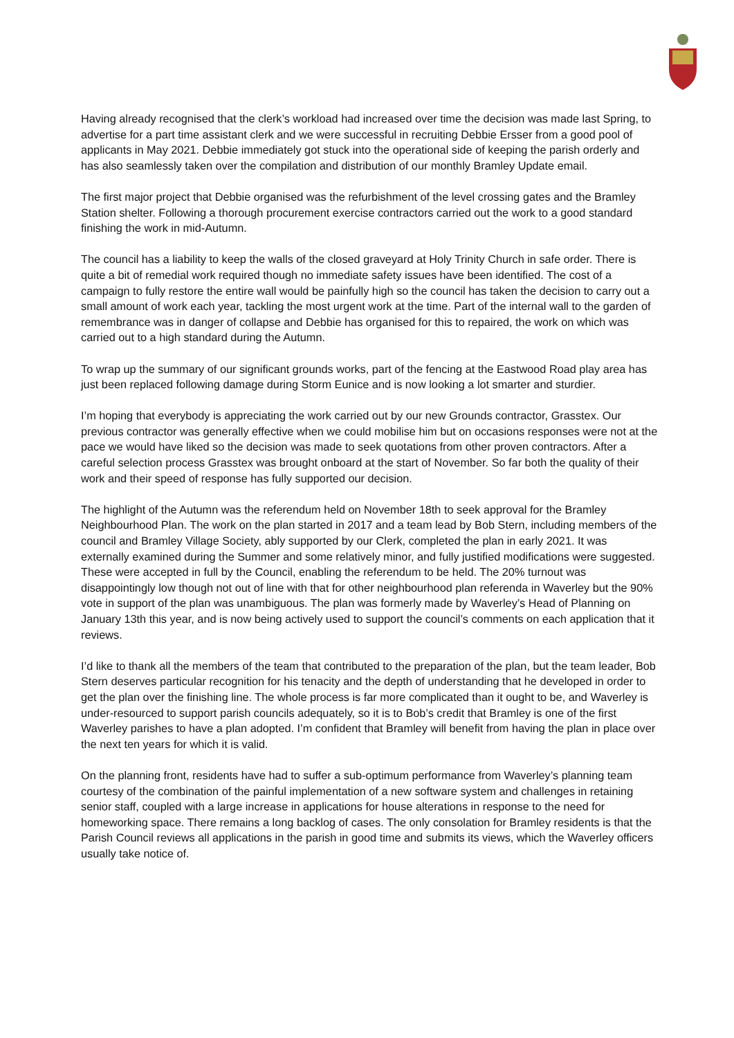Having already recognised that the clerk’s workload had increased over time the decision was made last Spring, to advertise for a part time assistant clerk and we were successful in recruiting Debbie Ersser from a good pool of applicants in May 2021. Debbie immediately got stuck into the operational side of keeping the parish orderly and has also seamlessly taken over the compilation and distribution of our monthly Bramley Update email.
The first major project that Debbie organised was the refurbishment of the level crossing gates and the Bramley Station shelter. Following a thorough procurement exercise contractors carried out the work to a good standard finishing the work in mid-Autumn.
The council has a liability to keep the walls of the closed graveyard at Holy Trinity Church in safe order. There is quite a bit of remedial work required though no immediate safety issues have been identified. The cost of a campaign to fully restore the entire wall would be painfully high so the council has taken the decision to carry out a small amount of work each year, tackling the most urgent work at the time. Part of the internal wall to the garden of remembrance was in danger of collapse and Debbie has organised for this to repaired, the work on which was carried out to a high standard during the Autumn.
To wrap up the summary of our significant grounds works, part of the fencing at the Eastwood Road play area has just been replaced following damage during Storm Eunice and is now looking a lot smarter and sturdier.
I’m hoping that everybody is appreciating the work carried out by our new Grounds contractor, Grasstex. Our previous contractor was generally effective when we could mobilise him but on occasions responses were not at the pace we would have liked so the decision was made to seek quotations from other proven contractors. After a careful selection process Grasstex was brought onboard at the start of November. So far both the quality of their work and their speed of response has fully supported our decision.
The highlight of the Autumn was the referendum held on November 18th to seek approval for the Bramley Neighbourhood Plan. The work on the plan started in 2017 and a team lead by Bob Stern, including members of the council and Bramley Village Society, ably supported by our Clerk, completed the plan in early 2021. It was externally examined during the Summer and some relatively minor, and fully justified modifications were suggested. These were accepted in full by the Council, enabling the referendum to be held. The 20% turnout was disappointingly low though not out of line with that for other neighbourhood plan referenda in Waverley but the 90% vote in support of the plan was unambiguous. The plan was formerly made by Waverley’s Head of Planning on January 13th this year, and is now being actively used to support the council’s comments on each application that it reviews.
I’d like to thank all the members of the team that contributed to the preparation of the plan, but the team leader, Bob Stern deserves particular recognition for his tenacity and the depth of understanding that he developed in order to get the plan over the finishing line. The whole process is far more complicated than it ought to be, and Waverley is under-resourced to support parish councils adequately, so it is to Bob’s credit that Bramley is one of the first Waverley parishes to have a plan adopted. I’m confident that Bramley will benefit from having the plan in place over the next ten years for which it is valid.
On the planning front, residents have had to suffer a sub-optimum performance from Waverley’s planning team courtesy of the combination of the painful implementation of a new software system and challenges in retaining senior staff, coupled with a large increase in applications for house alterations in response to the need for homeworking space. There remains a long backlog of cases. The only consolation for Bramley residents is that the Parish Council reviews all applications in the parish in good time and submits its views, which the Waverley officers usually take notice of.